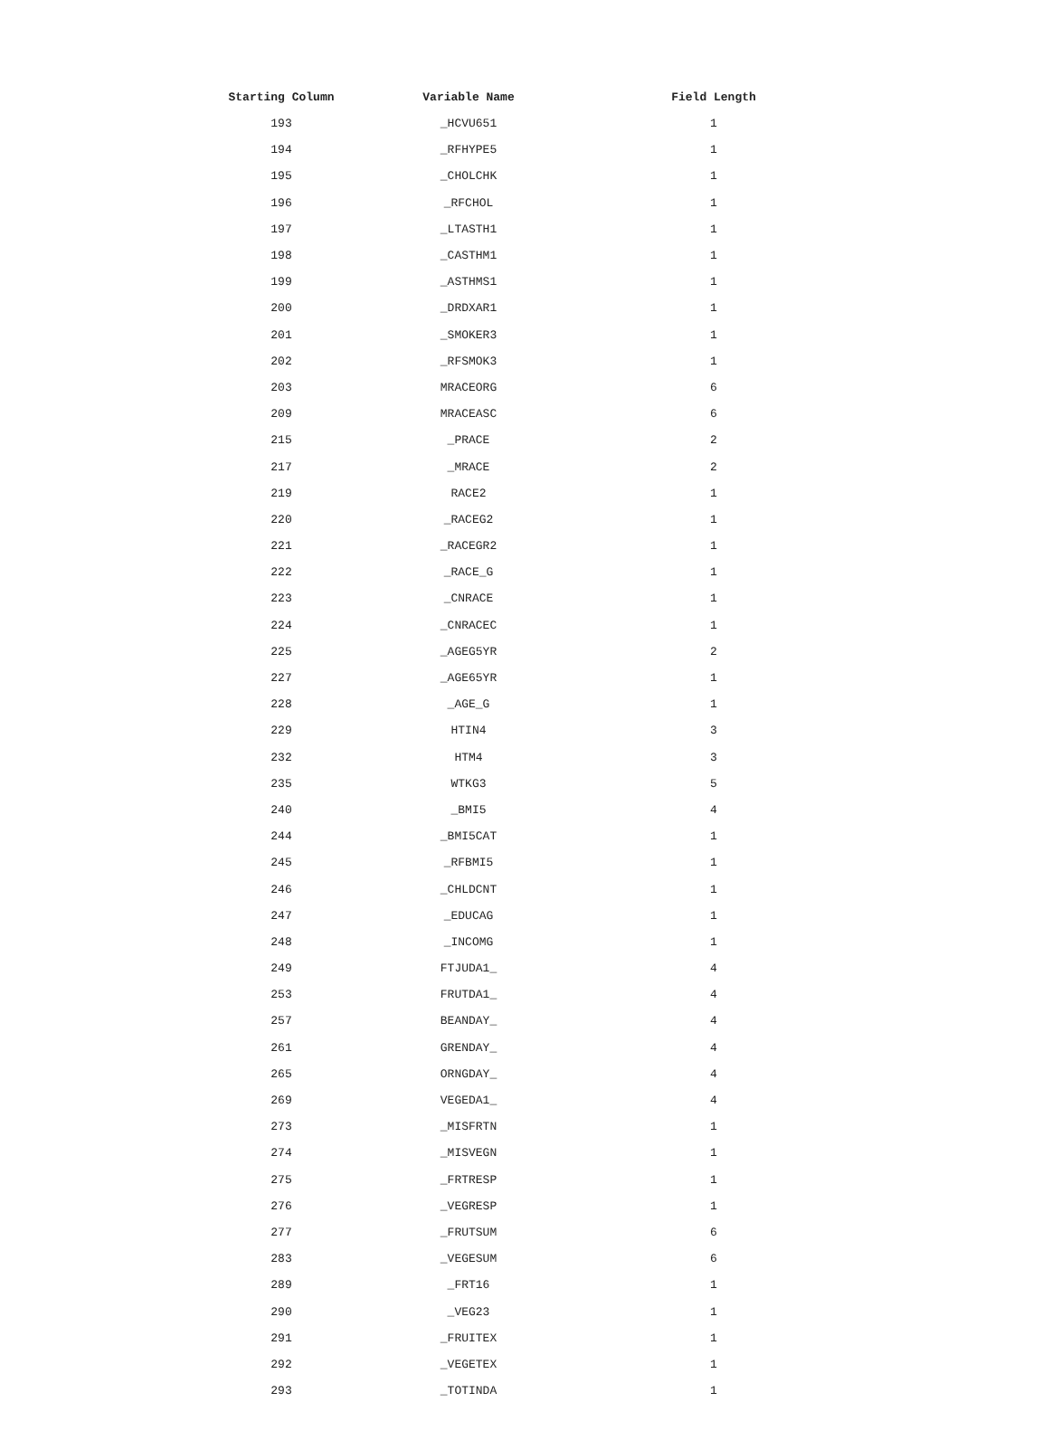| Starting Column | Variable Name | Field Length |
| --- | --- | --- |
| 193 | _HCVU651 | 1 |
| 194 | _RFHYPE5 | 1 |
| 195 | _CHOLCHK | 1 |
| 196 | _RFCHOL | 1 |
| 197 | _LTASTH1 | 1 |
| 198 | _CASTHM1 | 1 |
| 199 | _ASTHMS1 | 1 |
| 200 | _DRDXAR1 | 1 |
| 201 | _SMOKER3 | 1 |
| 202 | _RFSMOK3 | 1 |
| 203 | MRACEORG | 6 |
| 209 | MRACEASC | 6 |
| 215 | _PRACE | 2 |
| 217 | _MRACE | 2 |
| 219 | RACE2 | 1 |
| 220 | _RACEG2 | 1 |
| 221 | _RACEGR2 | 1 |
| 222 | _RACE_G | 1 |
| 223 | _CNRACE | 1 |
| 224 | _CNRACEC | 1 |
| 225 | _AGEG5YR | 2 |
| 227 | _AGE65YR | 1 |
| 228 | _AGE_G | 1 |
| 229 | HTIN4 | 3 |
| 232 | HTM4 | 3 |
| 235 | WTKG3 | 5 |
| 240 | _BMI5 | 4 |
| 244 | _BMI5CAT | 1 |
| 245 | _RFBMI5 | 1 |
| 246 | _CHLDCNT | 1 |
| 247 | _EDUCAG | 1 |
| 248 | _INCOMG | 1 |
| 249 | FTJUDA1_ | 4 |
| 253 | FRUTDA1_ | 4 |
| 257 | BEANDAY_ | 4 |
| 261 | GRENDAY_ | 4 |
| 265 | ORNGDAY_ | 4 |
| 269 | VEGEDA1_ | 4 |
| 273 | _MISFRTN | 1 |
| 274 | _MISVEGN | 1 |
| 275 | _FRTRESP | 1 |
| 276 | _VEGRESP | 1 |
| 277 | _FRUTSUM | 6 |
| 283 | _VEGESUM | 6 |
| 289 | _FRT16 | 1 |
| 290 | _VEG23 | 1 |
| 291 | _FRUITEX | 1 |
| 292 | _VEGETEX | 1 |
| 293 | _TOTINDA | 1 |